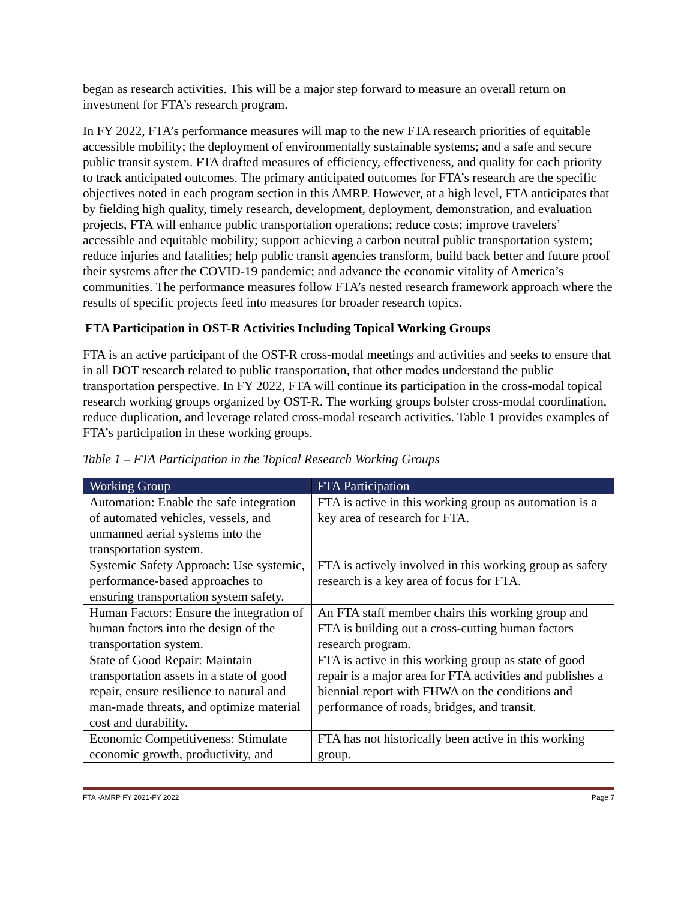began as research activities. This will be a major step forward to measure an overall return on investment for FTA’s research program.
In FY 2022, FTA’s performance measures will map to the new FTA research priorities of equitable accessible mobility; the deployment of environmentally sustainable systems; and a safe and secure public transit system. FTA drafted measures of efficiency, effectiveness, and quality for each priority to track anticipated outcomes. The primary anticipated outcomes for FTA’s research are the specific objectives noted in each program section in this AMRP. However, at a high level, FTA anticipates that by fielding high quality, timely research, development, deployment, demonstration, and evaluation projects, FTA will enhance public transportation operations; reduce costs; improve travelers’ accessible and equitable mobility; support achieving a carbon neutral public transportation system; reduce injuries and fatalities; help public transit agencies transform, build back better and future proof their systems after the COVID-19 pandemic; and advance the economic vitality of America’s communities. The performance measures follow FTA’s nested research framework approach where the results of specific projects feed into measures for broader research topics.
FTA Participation in OST-R Activities Including Topical Working Groups
FTA is an active participant of the OST-R cross-modal meetings and activities and seeks to ensure that in all DOT research related to public transportation, that other modes understand the public transportation perspective. In FY 2022, FTA will continue its participation in the cross-modal topical research working groups organized by OST-R. The working groups bolster cross-modal coordination, reduce duplication, and leverage related cross-modal research activities. Table 1 provides examples of FTA’s participation in these working groups.
Table 1 – FTA Participation in the Topical Research Working Groups
| Working Group | FTA Participation |
| --- | --- |
| Automation: Enable the safe integration of automated vehicles, vessels, and unmanned aerial systems into the transportation system. | FTA is active in this working group as automation is a key area of research for FTA. |
| Systemic Safety Approach: Use systemic, performance-based approaches to ensuring transportation system safety. | FTA is actively involved in this working group as safety research is a key area of focus for FTA. |
| Human Factors: Ensure the integration of human factors into the design of the transportation system. | An FTA staff member chairs this working group and FTA is building out a cross-cutting human factors research program. |
| State of Good Repair: Maintain transportation assets in a state of good repair, ensure resilience to natural and man-made threats, and optimize material cost and durability. | FTA is active in this working group as state of good repair is a major area for FTA activities and publishes a biennial report with FHWA on the conditions and performance of roads, bridges, and transit. |
| Economic Competitiveness: Stimulate economic growth, productivity, and | FTA has not historically been active in this working group. |
FTA -AMRP FY 2021-FY 2022 Page 7